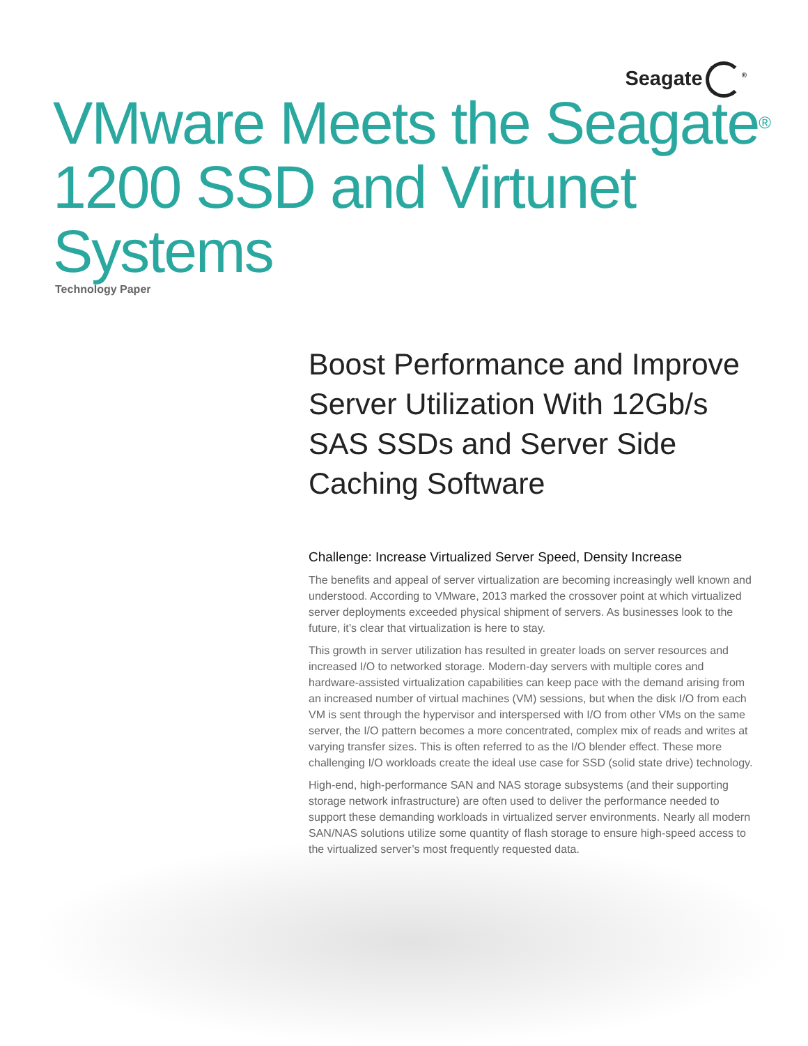Seagate<sup>®</sup>
VMware Meets the Seagate<sup>®</sup> 1200 SSD and Virtunet Systems
Technology Paper
Boost Performance and Improve Server Utilization With 12Gb/s SAS SSDs and Server Side Caching Software
Challenge: Increase Virtualized Server Speed, Density Increase
The benefits and appeal of server virtualization are becoming increasingly well known and understood. According to VMware, 2013 marked the crossover point at which virtualized server deployments exceeded physical shipment of servers. As businesses look to the future, it’s clear that virtualization is here to stay.
This growth in server utilization has resulted in greater loads on server resources and increased I/O to networked storage. Modern-day servers with multiple cores and hardware-assisted virtualization capabilities can keep pace with the demand arising from an increased number of virtual machines (VM) sessions, but when the disk I/O from each VM is sent through the hypervisor and interspersed with I/O from other VMs on the same server, the I/O pattern becomes a more concentrated, complex mix of reads and writes at varying transfer sizes. This is often referred to as the I/O blender effect. These more challenging I/O workloads create the ideal use case for SSD (solid state drive) technology.
High-end, high-performance SAN and NAS storage subsystems (and their supporting storage network infrastructure) are often used to deliver the performance needed to support these demanding workloads in virtualized server environments. Nearly all modern SAN/NAS solutions utilize some quantity of flash storage to ensure high-speed access to the virtualized server’s most frequently requested data.